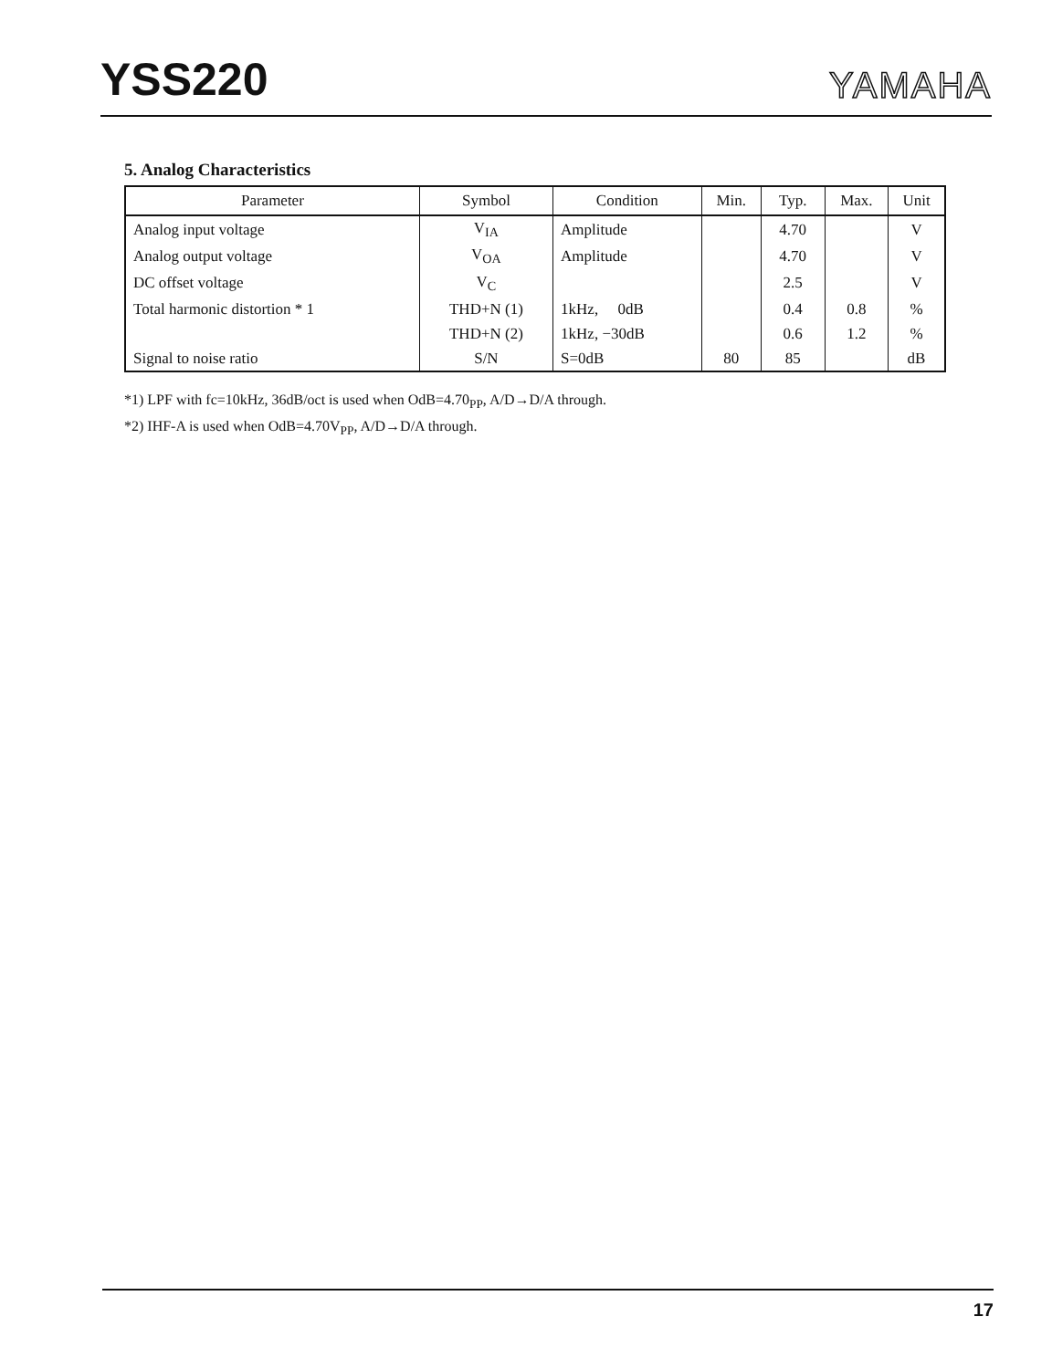YSS220
YAMAHA
5. Analog Characteristics
| Parameter | Symbol | Condition | Min. | Typ. | Max. | Unit |
| --- | --- | --- | --- | --- | --- | --- |
| Analog input voltage | V<sub>IA</sub> | Amplitude | | 4.70 | | V |
| Analog output voltage | V<sub>OA</sub> | Amplitude | | 4.70 | | V |
| DC offset voltage | V<sub>C</sub> | | | 2.5 | | V |
| Total harmonic distortion * 1 | THD+N (1) | 1kHz, 0dB | | 0.4 | 0.8 | % |
| | THD+N (2) | 1kHz, −30dB | | 0.6 | 1.2 | % |
| Signal to noise ratio | S/N | S=0dB | 80 | 85 | | dB |
*1) LPF with fc=10kHz, 36dB/oct is used when OdB=4.70<sub>PP</sub>, A/D→D/A through.
*2) IHF-A is used when OdB=4.70V<sub>PP</sub>, A/D→D/A through.
17